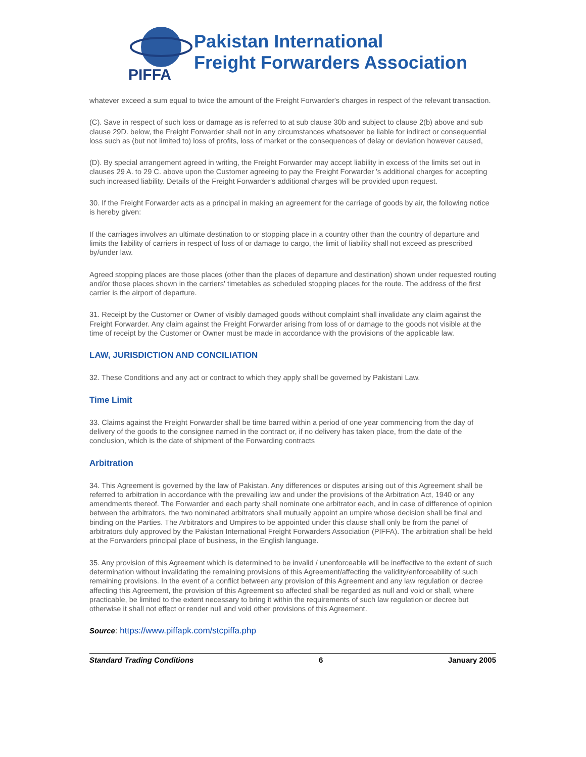PIFFA
Pakistan International
Freight Forwarders Association
whatever exceed a sum equal to twice the amount of the Freight Forwarder's charges in respect of the relevant transaction.
(C). Save in respect of such loss or damage as is referred to at sub clause 30b and subject to clause 2(b) above and sub clause 29D. below, the Freight Forwarder shall not in any circumstances whatsoever be liable for indirect or consequential loss such as (but not limited to) loss of profits, loss of market or the consequences of delay or deviation however caused,
(D). By special arrangement agreed in writing, the Freight Forwarder may accept liability in excess of the limits set out in clauses 29 A. to 29 C. above upon the Customer agreeing to pay the Freight Forwarder 's additional charges for accepting such increased liability. Details of the Freight Forwarder's additional charges will be provided upon request.
30. If the Freight Forwarder acts as a principal in making an agreement for the carriage of goods by air, the following notice is hereby given:
If the carriages involves an ultimate destination to or stopping place in a country other than the country of departure and limits the liability of carriers in respect of loss of or damage to cargo, the limit of liability shall not exceed as prescribed by/under law.
Agreed stopping places are those places (other than the places of departure and destination) shown under requested routing and/or those places shown in the carriers' timetables as scheduled stopping places for the route. The address of the first carrier is the airport of departure.
31. Receipt by the Customer or Owner of visibly damaged goods without complaint shall invalidate any claim against the Freight Forwarder. Any claim against the Freight Forwarder arising from loss of or damage to the goods not visible at the time of receipt by the Customer or Owner must be made in accordance with the provisions of the applicable law.
LAW, JURISDICTION AND CONCILIATION
32. These Conditions and any act or contract to which they apply shall be governed by Pakistani Law.
Time Limit
33. Claims against the Freight Forwarder shall be time barred within a period of one year commencing from the day of delivery of the goods to the consignee named in the contract or, if no delivery has taken place, from the date of the conclusion, which is the date of shipment of the Forwarding contracts
Arbitration
34. This Agreement is governed by the law of Pakistan. Any differences or disputes arising out of this Agreement shall be referred to arbitration in accordance with the prevailing law and under the provisions of the Arbitration Act, 1940 or any amendments thereof. The Forwarder and each party shall nominate one arbitrator each, and in case of difference of opinion between the arbitrators, the two nominated arbitrators shall mutually appoint an umpire whose decision shall be final and binding on the Parties. The Arbitrators and Umpires to be appointed under this clause shall only be from the panel of arbitrators duly approved by the Pakistan International Freight Forwarders Association (PIFFA). The arbitration shall be held at the Forwarders principal place of business, in the English language.
35. Any provision of this Agreement which is determined to be invalid / unenforceable will be ineffective to the extent of such determination without invalidating the remaining provisions of this Agreement/affecting the validity/enforceability of such remaining provisions. In the event of a conflict between any provision of this Agreement and any law regulation or decree affecting this Agreement, the provision of this Agreement so affected shall be regarded as null and void or shall, where practicable, be limited to the extent necessary to bring it within the requirements of such law regulation or decree but otherwise it shall not effect or render null and void other provisions of this Agreement.
Source: https://www.piffapk.com/stcpiffa.php
Standard Trading Conditions 6 January 2005